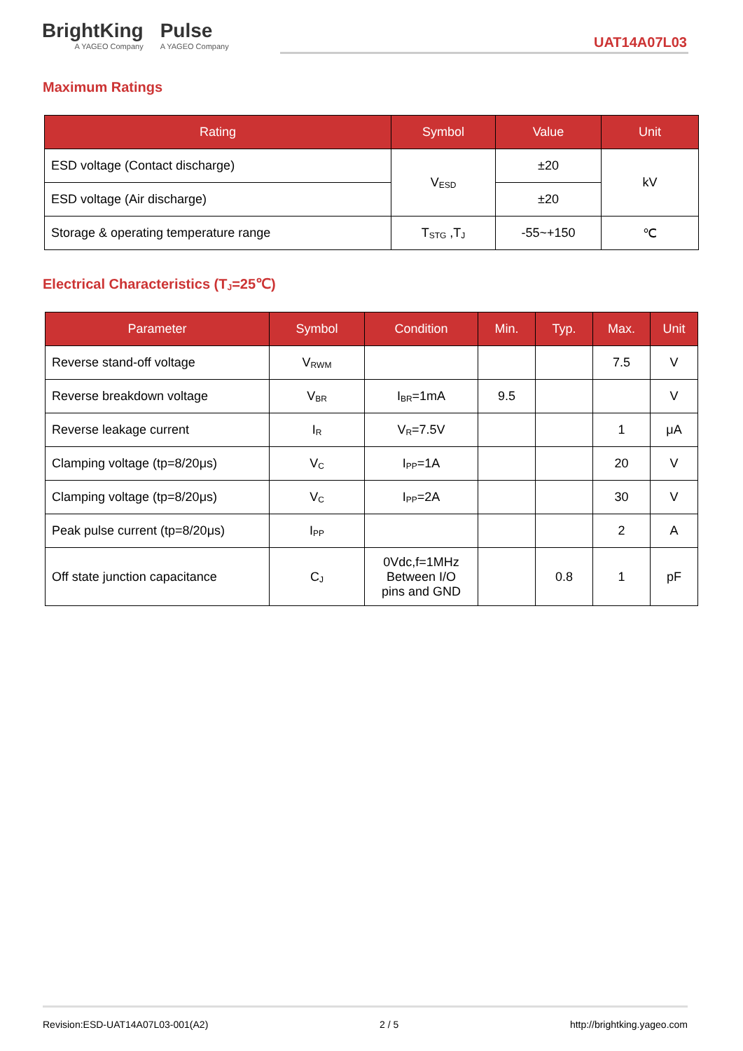BrightKing
A YAGEO Company
Pulse
A YAGEO Company
UAT14A07L03
Maximum Ratings
| Rating | Symbol | Value | Unit |
| --- | --- | --- | --- |
| ESD voltage (Contact discharge) | V<sub>ESD</sub> | ±20 | kV |
| ESD voltage (Air discharge) | | ±20 | |
| Storage & operating temperature range | T<sub>STG</sub> ,T<sub>J</sub> | -55~+150 | ℃ |
Electrical Characteristics (T<sub>J</sub>=25℃)
| Parameter | Symbol | Condition | Min. | Typ. | Max. | Unit |
| --- | --- | --- | --- | --- | --- | --- |
| Reverse stand-off voltage | V<sub>RWM</sub> | | | | 7.5 | V |
| Reverse breakdown voltage | V<sub>BR</sub> | I<sub>BR</sub>=1mA | 9.5 | | | V |
| Reverse leakage current | I<sub>R</sub> | V<sub>R</sub>=7.5V | | | 1 | μA |
| Clamping voltage (tp=8/20μs) | V<sub>C</sub> | I<sub>PP</sub>=1A | | | 20 | V |
| Clamping voltage (tp=8/20μs) | V<sub>C</sub> | I<sub>PP</sub>=2A | | | 30 | V |
| Peak pulse current (tp=8/20μs) | I<sub>PP</sub> | | | | 2 | A |
| Off state junction capacitance | C<sub>J</sub> | 0Vdc,f=1MHz Between I/O pins and GND | | 0.8 | 1 | pF |
Revision:ESD-UAT14A07L03-001(A2) 2 / 5 http://brightking.yageo.com